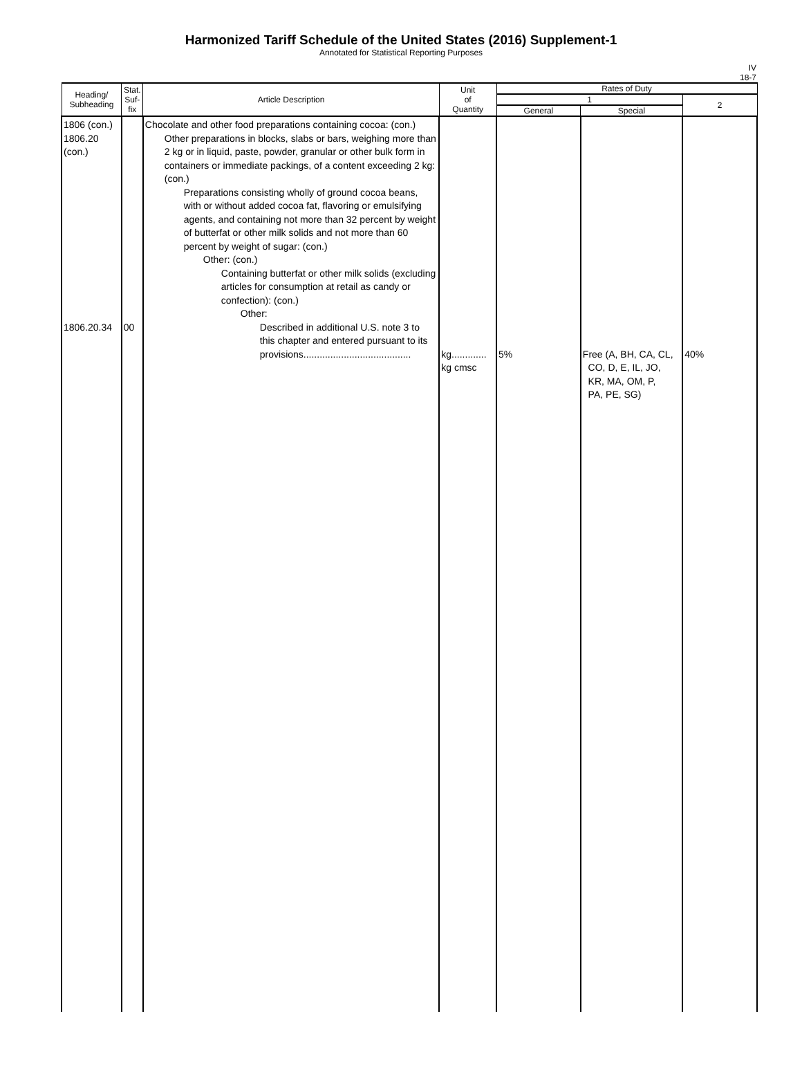Harmonized Tariff Schedule of the United States (2016) Supplement-1
Annotated for Statistical Reporting Purposes
IV
18-7
| Heading/ Subheading | Stat. Suf- fix | Article Description | Unit of Quantity | Rates of Duty | | |
| --- | --- | --- | --- | --- | --- | --- |
| | | | | 1 | | 2 |
| | | | | General | Special | |
| 1806 (con.) 1806.20 (con.) 1806.20.34 | 00 | Chocolate and other food preparations containing cocoa: (con.) Other preparations in blocks, slabs or bars, weighing more than 2 kg or in liquid, paste, powder, granular or other bulk form in containers or immediate packings, of a content exceeding 2 kg: (con.) Preparations consisting wholly of ground cocoa beans, with or without added cocoa fat, flavoring or emulsifying agents, and containing not more than 32 percent by weight of butterfat or other milk solids and not more than 60 percent by weight of sugar: (con.) Other: (con.) Containing butterfat or other milk solids (excluding articles for consumption at retail as candy or confection): (con.) Other: Described in additional U.S. note 3 to this chapter and entered pursuant to its provisions........................................ | kg............. kg cmsc | 5% | Free (A, BH, CA, CL, CO, D, E, IL, JO, KR, MA, OM, P, PA, PE, SG) | 40% |